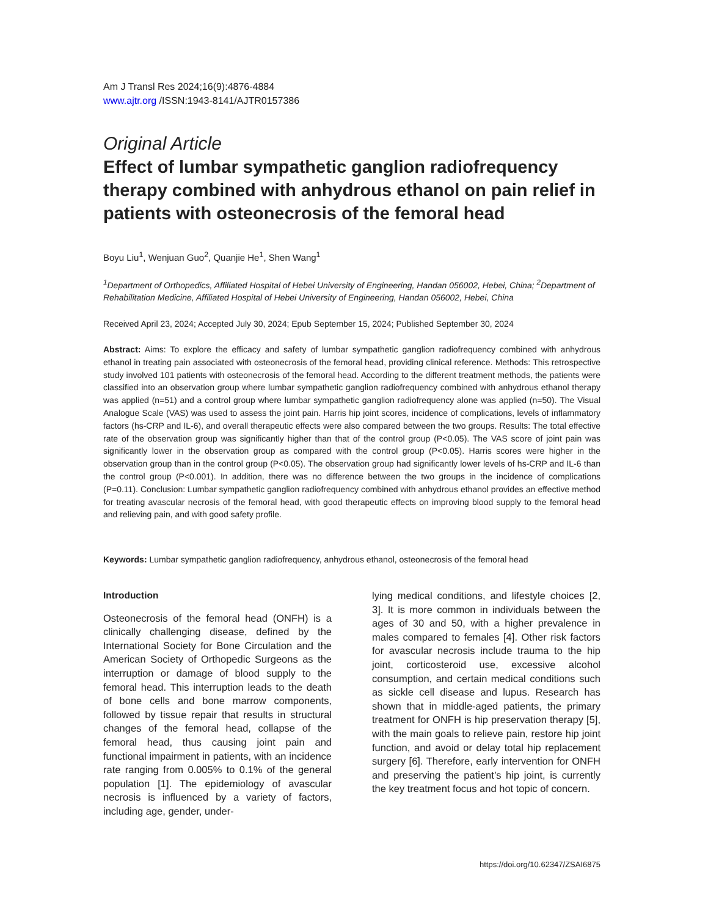Am J Transl Res 2024;16(9):4876-4884
www.ajtr.org /ISSN:1943-8141/AJTR0157386
Original Article
Effect of lumbar sympathetic ganglion radiofrequency therapy combined with anhydrous ethanol on pain relief in patients with osteonecrosis of the femoral head
Boyu Liu<sup>1</sup>, Wenjuan Guo<sup>2</sup>, Quanjie He<sup>1</sup>, Shen Wang<sup>1</sup>
<sup>1</sup> Department of Orthopedics, Affiliated Hospital of Hebei University of Engineering, Handan 056002, Hebei, China; <sup>2</sup>Department of Rehabilitation Medicine, Affiliated Hospital of Hebei University of Engineering, Handan 056002, Hebei, China
Received April 23, 2024; Accepted July 30, 2024; Epub September 15, 2024; Published September 30, 2024
Abstract: Aims: To explore the efficacy and safety of lumbar sympathetic ganglion radiofrequency combined with anhydrous ethanol in treating pain associated with osteonecrosis of the femoral head, providing clinical reference. Methods: This retrospective study involved 101 patients with osteonecrosis of the femoral head. According to the different treatment methods, the patients were classified into an observation group where lumbar sympathetic ganglion radiofrequency combined with anhydrous ethanol therapy was applied (n=51) and a control group where lumbar sympathetic ganglion radiofrequency alone was applied (n=50). The Visual Analogue Scale (VAS) was used to assess the joint pain. Harris hip joint scores, incidence of complications, levels of inflammatory factors (hs-CRP and IL-6), and overall therapeutic effects were also compared between the two groups. Results: The total effective rate of the observation group was significantly higher than that of the control group (P<0.05). The VAS score of joint pain was significantly lower in the observation group as compared with the control group (P<0.05). Harris scores were higher in the observation group than in the control group (P<0.05). The observation group had significantly lower levels of hs-CRP and IL-6 than the control group (P<0.001). In addition, there was no difference between the two groups in the incidence of complications (P=0.11). Conclusion: Lumbar sympathetic ganglion radiofrequency combined with anhydrous ethanol provides an effective method for treating avascular necrosis of the femoral head, with good therapeutic effects on improving blood supply to the femoral head and relieving pain, and with good safety profile.
Keywords: Lumbar sympathetic ganglion radiofrequency, anhydrous ethanol, osteonecrosis of the femoral head
Introduction
Osteonecrosis of the femoral head (ONFH) is a clinically challenging disease, defined by the International Society for Bone Circulation and the American Society of Orthopedic Surgeons as the interruption or damage of blood supply to the femoral head. This interruption leads to the death of bone cells and bone marrow components, followed by tissue repair that results in structural changes of the femoral head, collapse of the femoral head, thus causing joint pain and functional impairment in patients, with an incidence rate ranging from 0.005% to 0.1% of the general population [1]. The epidemiology of avascular necrosis is influenced by a variety of factors, including age, gender, under-
lying medical conditions, and lifestyle choices [2, 3]. It is more common in individuals between the ages of 30 and 50, with a higher prevalence in males compared to females [4]. Other risk factors for avascular necrosis include trauma to the hip joint, corticosteroid use, excessive alcohol consumption, and certain medical conditions such as sickle cell disease and lupus. Research has shown that in middle-aged patients, the primary treatment for ONFH is hip preservation therapy [5], with the main goals to relieve pain, restore hip joint function, and avoid or delay total hip replacement surgery [6]. Therefore, early intervention for ONFH and preserving the patient’s hip joint, is currently the key treatment focus and hot topic of concern.
https://doi.org/10.62347/ZSAI6875